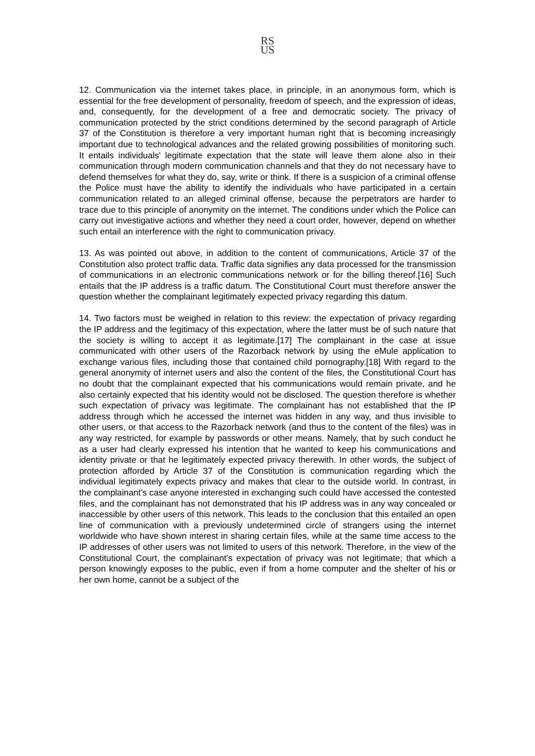RS
US
12. Communication via the internet takes place, in principle, in an anonymous form, which is essential for the free development of personality, freedom of speech, and the expression of ideas, and, consequently, for the development of a free and democratic society. The privacy of communication protected by the strict conditions determined by the second paragraph of Article 37 of the Constitution is therefore a very important human right that is becoming increasingly important due to technological advances and the related growing possibilities of monitoring such. It entails individuals' legitimate expectation that the state will leave them alone also in their communication through modern communication channels and that they do not necessary have to defend themselves for what they do, say, write or think. If there is a suspicion of a criminal offense the Police must have the ability to identify the individuals who have participated in a certain communication related to an alleged criminal offense, because the perpetrators are harder to trace due to this principle of anonymity on the internet. The conditions under which the Police can carry out investigative actions and whether they need a court order, however, depend on whether such entail an interference with the right to communication privacy.
13. As was pointed out above, in addition to the content of communications, Article 37 of the Constitution also protect traffic data. Traffic data signifies any data processed for the transmission of communications in an electronic communications network or for the billing thereof.[16] Such entails that the IP address is a traffic datum. The Constitutional Court must therefore answer the question whether the complainant legitimately expected privacy regarding this datum.
14. Two factors must be weighed in relation to this review: the expectation of privacy regarding the IP address and the legitimacy of this expectation, where the latter must be of such nature that the society is willing to accept it as legitimate.[17] The complainant in the case at issue communicated with other users of the Razorback network by using the eMule application to exchange various files, including those that contained child pornography.[18] With regard to the general anonymity of internet users and also the content of the files, the Constitutional Court has no doubt that the complainant expected that his communications would remain private, and he also certainly expected that his identity would not be disclosed. The question therefore is whether such expectation of privacy was legitimate. The complainant has not established that the IP address through which he accessed the internet was hidden in any way, and thus invisible to other users, or that access to the Razorback network (and thus to the content of the files) was in any way restricted, for example by passwords or other means. Namely, that by such conduct he as a user had clearly expressed his intention that he wanted to keep his communications and identity private or that he legitimately expected privacy therewith. In other words, the subject of protection afforded by Article 37 of the Constitution is communication regarding which the individual legitimately expects privacy and makes that clear to the outside world. In contrast, in the complainant's case anyone interested in exchanging such could have accessed the contested files, and the complainant has not demonstrated that his IP address was in any way concealed or inaccessible by other users of this network. This leads to the conclusion that this entailed an open line of communication with a previously undetermined circle of strangers using the internet worldwide who have shown interest in sharing certain files, while at the same time access to the IP addresses of other users was not limited to users of this network. Therefore, in the view of the Constitutional Court, the complainant's expectation of privacy was not legitimate; that which a person knowingly exposes to the public, even if from a home computer and the shelter of his or her own home, cannot be a subject of the